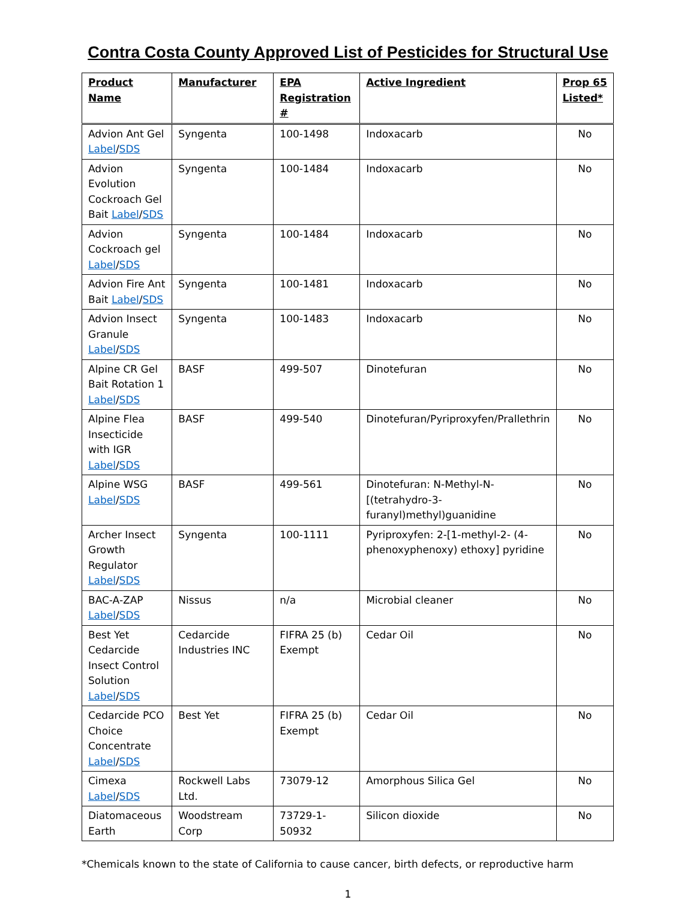Contra Costa County Approved List of Pesticides for Structural Use
| Product Name | Manufacturer | EPA Registration # | Active Ingredient | Prop 65 Listed* |
| --- | --- | --- | --- | --- |
| Advion Ant Gel Label / SDS | Syngenta | 100-1498 | Indoxacarb | No |
| Advion Evolution Cockroach Gel Bait Label / SDS | Syngenta | 100-1484 | Indoxacarb | No |
| Advion Cockroach gel Label / SDS | Syngenta | 100-1484 | Indoxacarb | No |
| Advion Fire Ant Bait Label / SDS | Syngenta | 100-1481 | Indoxacarb | No |
| Advion Insect Granule Label / SDS | Syngenta | 100-1483 | Indoxacarb | No |
| Alpine CR Gel Bait Rotation 1 Label / SDS | BASF | 499-507 | Dinotefuran | No |
| Alpine Flea Insecticide with IGR Label / SDS | BASF | 499-540 | Dinotefuran/Pyriproxyfen/Prallethrin | No |
| Alpine WSG Label / SDS | BASF | 499-561 | Dinotefuran: N-Methyl-N-[(tetrahydro-3-furanyl)methyl)guanidine | No |
| Archer Insect Growth Regulator Label / SDS | Syngenta | 100-1111 | Pyriproxyfen: 2-[1-methyl-2- (4-phenoxyphenoxy) ethoxy] pyridine | No |
| BAC-A-ZAP Label / SDS | Nissus | n/a | Microbial cleaner | No |
| Best Yet Cedarcide Insect Control Solution Label / SDS | Cedarcide Industries INC | FIFRA 25 (b) Exempt | Cedar Oil | No |
| Cedarcide PCO Choice Concentrate Label / SDS | Best Yet | FIFRA 25 (b) Exempt | Cedar Oil | No |
| Cimexa Label / SDS | Rockwell Labs Ltd. | 73079-12 | Amorphous Silica Gel | No |
| Diatomaceous Earth | Woodstream Corp | 73729-1-50932 | Silicon dioxide | No |
*Chemicals known to the state of California to cause cancer, birth defects, or reproductive harm
1